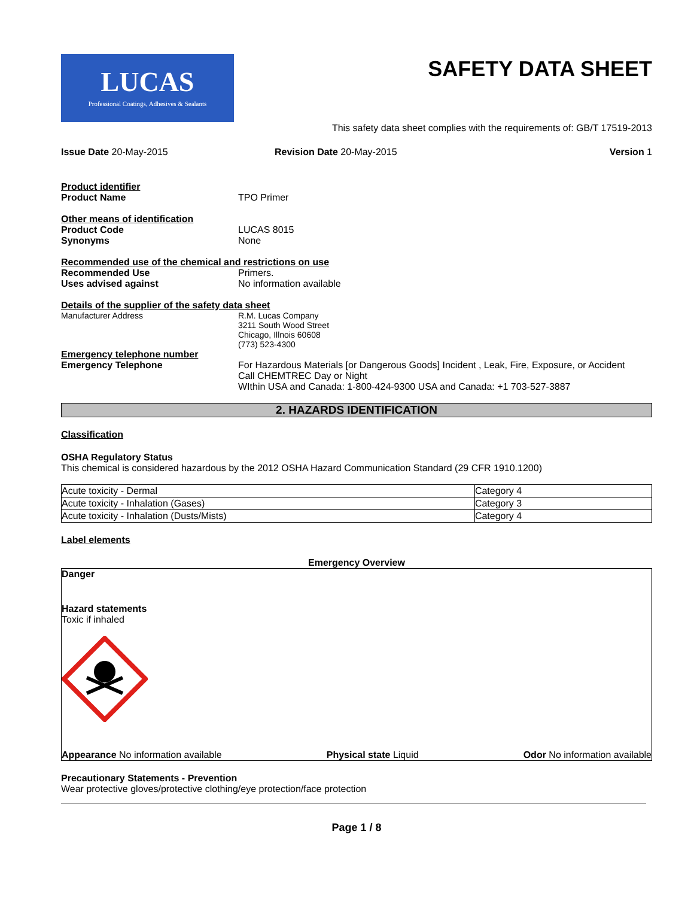LUCAS
Professional Coatings, Adhesives & Sealants
SAFETY DATA SHEET
This safety data sheet complies with the requirements of: GB/T 17519-2013
Issue Date 20-May-2015 Revision Date 20-May-2015 Version 1
Product identifier
Product Name TPO Primer
Other means of identification
Product Code LUCAS 8015
Synonyms None
Recommended use of the chemical and restrictions on use
Recommended Use Primers.
Uses advised against No information available
Details of the supplier of the safety data sheet
Manufacturer Address R.M. Lucas Company
3211 South Wood Street
Chicago, Illnois 60608
(773) 523-4300
Emergency telephone number
Emergency Telephone For Hazardous Materials [or Dangerous Goods] Incident , Leak, Fire, Exposure, or Accident
Call CHEMTREC Day or Night
WIthin USA and Canada: 1-800-424-9300 USA and Canada: +1 703-527-3887
2. HAZARDS IDENTIFICATION
Classification
OSHA Regulatory Status
This chemical is considered hazardous by the 2012 OSHA Hazard Communication Standard (29 CFR 1910.1200)
| Acute toxicity - Dermal | Category 4 |
| Acute toxicity - Inhalation (Gases) | Category 3 |
| Acute toxicity - Inhalation (Dusts/Mists) | Category 4 |
Label elements
Emergency Overview
Danger
Hazard statements
Toxic if inhaled
Appearance No information available
Physical state Liquid Odor No information available
Precautionary Statements - Prevention
Wear protective gloves/protective clothing/eye protection/face protection
Page 1 / 8